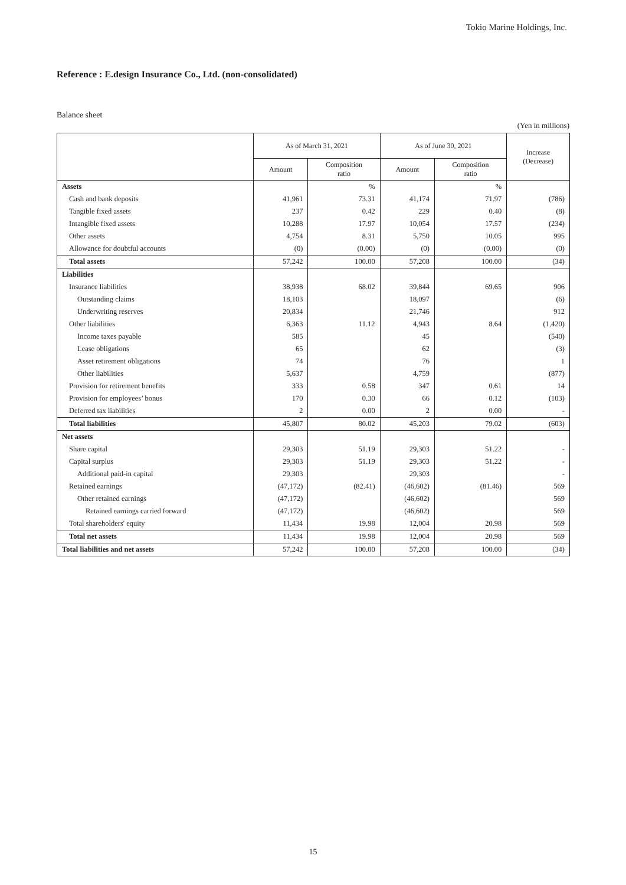Tokio Marine Holdings, Inc.
Reference : E.design Insurance Co., Ltd. (non-consolidated)
Balance sheet
(Yen in millions)
| | As of March 31, 2021 | | As of June 30, 2021 | | Increase (Decrease) |
| --- | --- | --- | --- | --- | --- |
| | Amount | Composition ratio | Amount | Composition ratio | |
| Assets | | % | | % | |
| Cash and bank deposits | 41,961 | 73.31 | 41,174 | 71.97 | (786) |
| Tangible fixed assets | 237 | 0.42 | 229 | 0.40 | (8) |
| Intangible fixed assets | 10,288 | 17.97 | 10,054 | 17.57 | (234) |
| Other assets | 4,754 | 8.31 | 5,750 | 10.05 | 995 |
| Allowance for doubtful accounts | (0) | (0.00) | (0) | (0.00) | (0) |
| Total assets | 57,242 | 100.00 | 57,208 | 100.00 | (34) |
| Liabilities | | | | | |
| Insurance liabilities | 38,938 | 68.02 | 39,844 | 69.65 | 906 |
| Outstanding claims | 18,103 | | 18,097 | | (6) |
| Underwriting reserves | 20,834 | | 21,746 | | 912 |
| Other liabilities | 6,363 | 11.12 | 4,943 | 8.64 | (1,420) |
| Income taxes payable | 585 | | 45 | | (540) |
| Lease obligations | 65 | | 62 | | (3) |
| Asset retirement obligations | 74 | | 76 | | 1 |
| Other liabilities | 5,637 | | 4,759 | | (877) |
| Provision for retirement benefits | 333 | 0.58 | 347 | 0.61 | 14 |
| Provision for employees’ bonus | 170 | 0.30 | 66 | 0.12 | (103) |
| Deferred tax liabilities | 2 | 0.00 | 2 | 0.00 | - |
| Total liabilities | 45,807 | 80.02 | 45,203 | 79.02 | (603) |
| Net assets | | | | | |
| Share capital | 29,303 | 51.19 | 29,303 | 51.22 | - |
| Capital surplus | 29,303 | 51.19 | 29,303 | 51.22 | - |
| Additional paid-in capital | 29,303 | | 29,303 | | - |
| Retained earnings | (47,172) | (82.41) | (46,602) | (81.46) | 569 |
| Other retained earnings | (47,172) | | (46,602) | | 569 |
| Retained earnings carried forward | (47,172) | | (46,602) | | 569 |
| Total shareholders' equity | 11,434 | 19.98 | 12,004 | 20.98 | 569 |
| Total net assets | 11,434 | 19.98 | 12,004 | 20.98 | 569 |
| Total liabilities and net assets | 57,242 | 100.00 | 57,208 | 100.00 | (34) |
15